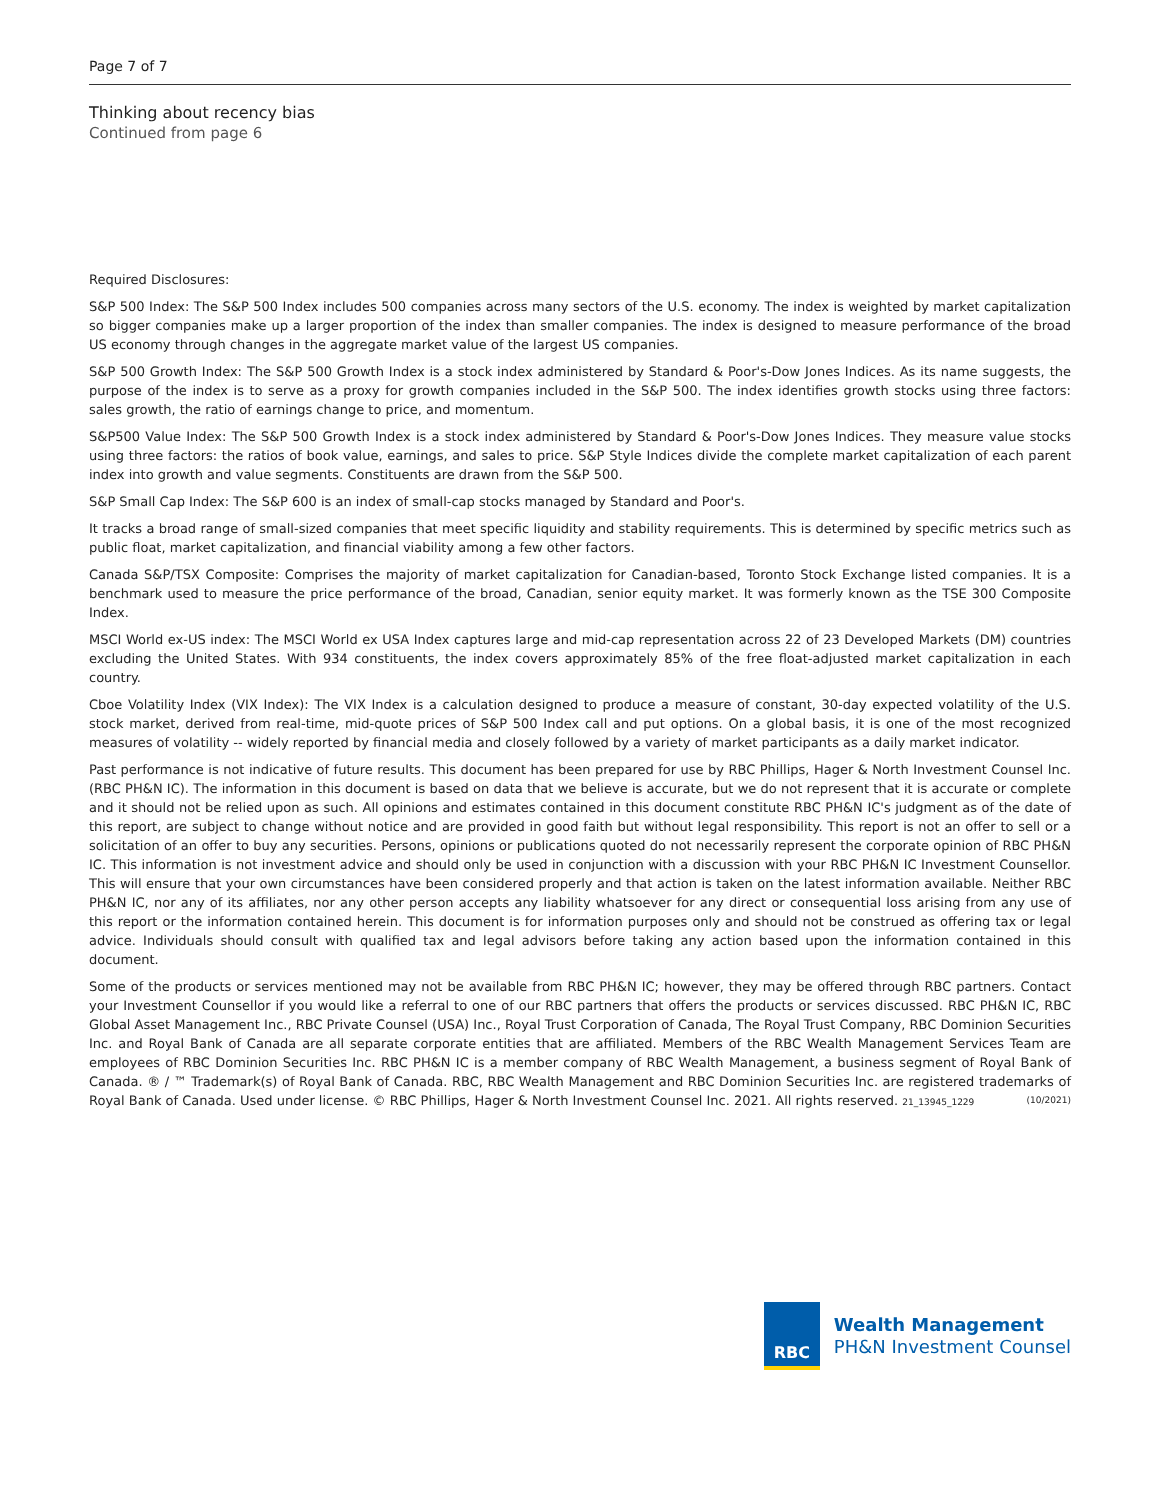Page 7 of 7
Thinking about recency bias
Continued from page 6
Required Disclosures:
S&P 500 Index: The S&P 500 Index includes 500 companies across many sectors of the U.S. economy. The index is weighted by market capitalization so bigger companies make up a larger proportion of the index than smaller companies. The index is designed to measure performance of the broad US economy through changes in the aggregate market value of the largest US companies.
S&P 500 Growth Index: The S&P 500 Growth Index is a stock index administered by Standard & Poor's-Dow Jones Indices. As its name suggests, the purpose of the index is to serve as a proxy for growth companies included in the S&P 500. The index identifies growth stocks using three factors: sales growth, the ratio of earnings change to price, and momentum.
S&P500 Value Index: The S&P 500 Growth Index is a stock index administered by Standard & Poor's-Dow Jones Indices. They measure value stocks using three factors: the ratios of book value, earnings, and sales to price. S&P Style Indices divide the complete market capitalization of each parent index into growth and value segments. Constituents are drawn from the S&P 500.
S&P Small Cap Index: The S&P 600 is an index of small-cap stocks managed by Standard and Poor's.
It tracks a broad range of small-sized companies that meet specific liquidity and stability requirements. This is determined by specific metrics such as public float, market capitalization, and financial viability among a few other factors.
Canada S&P/TSX Composite: Comprises the majority of market capitalization for Canadian-based, Toronto Stock Exchange listed companies. It is a benchmark used to measure the price performance of the broad, Canadian, senior equity market. It was formerly known as the TSE 300 Composite Index.
MSCI World ex-US index: The MSCI World ex USA Index captures large and mid-cap representation across 22 of 23 Developed Markets (DM) countries excluding the United States. With 934 constituents, the index covers approximately 85% of the free float-adjusted market capitalization in each country.
Cboe Volatility Index (VIX Index): The VIX Index is a calculation designed to produce a measure of constant, 30-day expected volatility of the U.S. stock market, derived from real-time, mid-quote prices of S&P 500 Index call and put options. On a global basis, it is one of the most recognized measures of volatility -- widely reported by financial media and closely followed by a variety of market participants as a daily market indicator.
Past performance is not indicative of future results. This document has been prepared for use by RBC Phillips, Hager & North Investment Counsel Inc. (RBC PH&N IC). The information in this document is based on data that we believe is accurate, but we do not represent that it is accurate or complete and it should not be relied upon as such. All opinions and estimates contained in this document constitute RBC PH&N IC's judgment as of the date of this report, are subject to change without notice and are provided in good faith but without legal responsibility. This report is not an offer to sell or a solicitation of an offer to buy any securities. Persons, opinions or publications quoted do not necessarily represent the corporate opinion of RBC PH&N IC. This information is not investment advice and should only be used in conjunction with a discussion with your RBC PH&N IC Investment Counsellor. This will ensure that your own circumstances have been considered properly and that action is taken on the latest information available. Neither RBC PH&N IC, nor any of its affiliates, nor any other person accepts any liability whatsoever for any direct or consequential loss arising from any use of this report or the information contained herein. This document is for information purposes only and should not be construed as offering tax or legal advice. Individuals should consult with qualified tax and legal advisors before taking any action based upon the information contained in this document.
Some of the products or services mentioned may not be available from RBC PH&N IC; however, they may be offered through RBC partners. Contact your Investment Counsellor if you would like a referral to one of our RBC partners that offers the products or services discussed. RBC PH&N IC, RBC Global Asset Management Inc., RBC Private Counsel (USA) Inc., Royal Trust Corporation of Canada, The Royal Trust Company, RBC Dominion Securities Inc. and Royal Bank of Canada are all separate corporate entities that are affiliated. Members of the RBC Wealth Management Services Team are employees of RBC Dominion Securities Inc. RBC PH&N IC is a member company of RBC Wealth Management, a business segment of Royal Bank of Canada. ® / ™ Trademark(s) of Royal Bank of Canada. RBC, RBC Wealth Management and RBC Dominion Securities Inc. are registered trademarks of Royal Bank of Canada. Used under license. © RBC Phillips, Hager & North Investment Counsel Inc. 2021. All rights reserved. 21_13945_1229 (10/2021)
RBC
Wealth Management
PH&N Investment Counsel